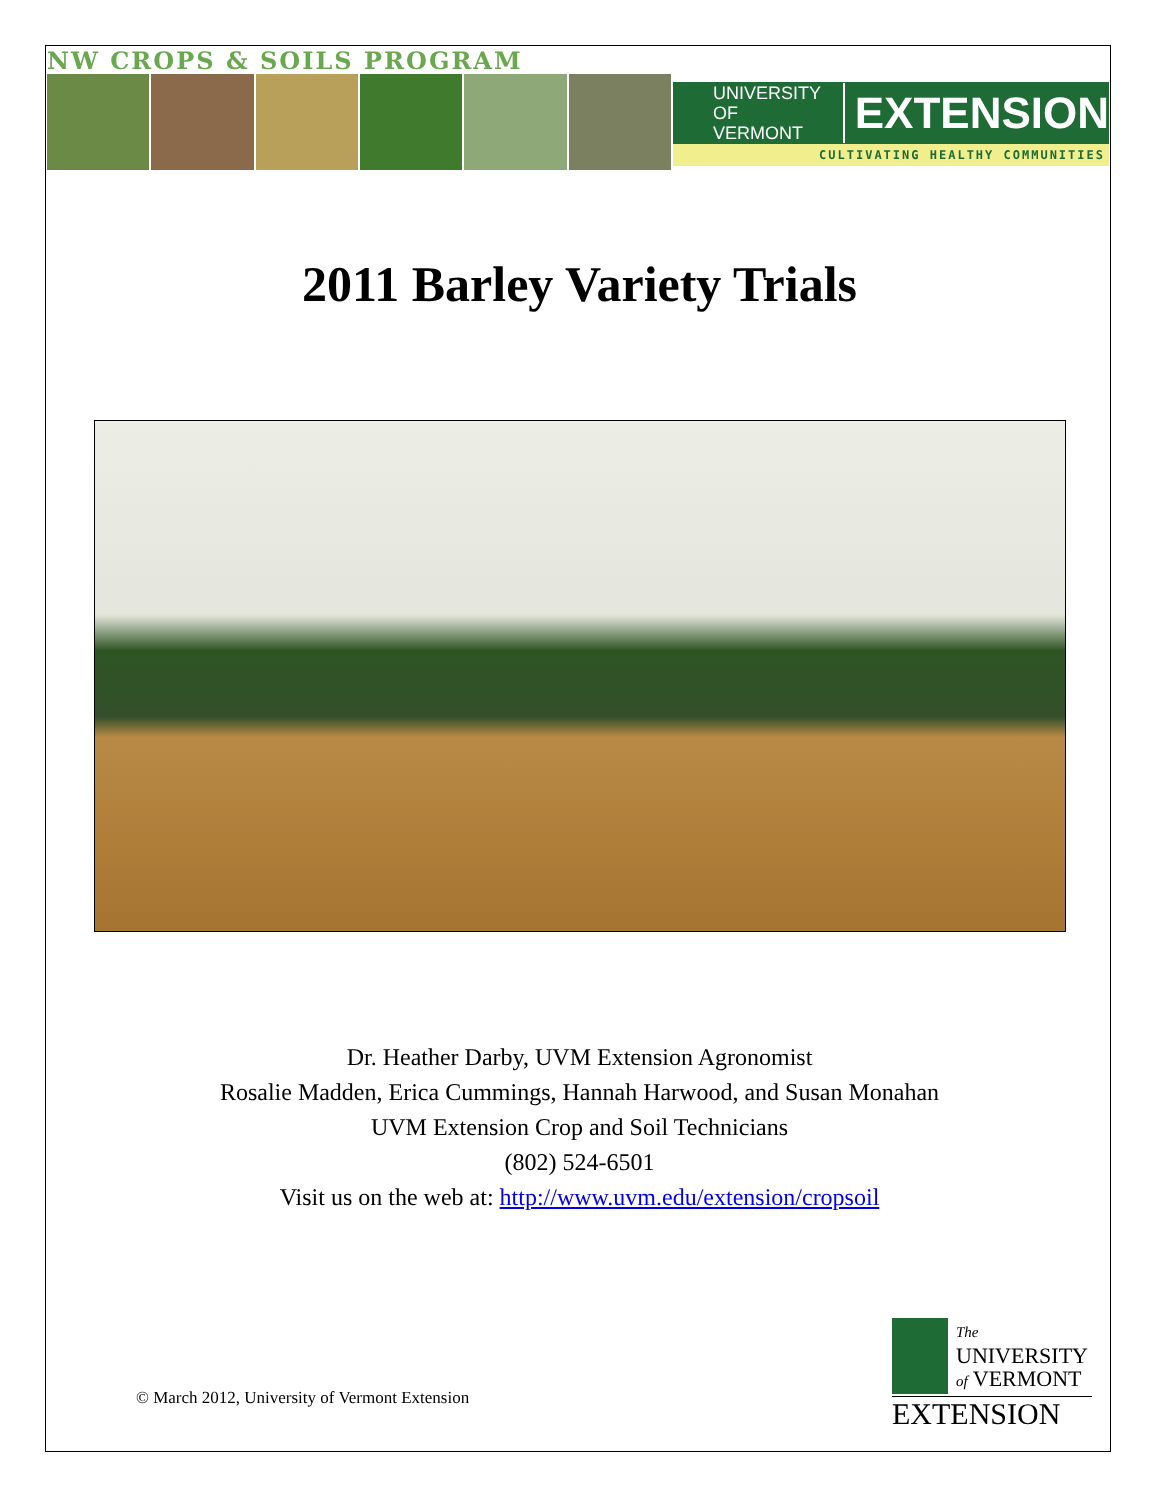NW CROPS & SOILS PROGRAM
UNIVERSITY OF
VERMONT EXTENSION
CULTIVATING HEALTHY COMMUNITIES
2011 Barley Variety Trials
Dr. Heather Darby, UVM Extension Agronomist
Rosalie Madden, Erica Cummings, Hannah Harwood, and Susan Monahan
UVM Extension Crop and Soil Technicians
(802) 524-6501
Visit us on the web at: http://www.uvm.edu/extension/cropsoil
© March 2012, University of Vermont Extension
The
UNIVERSITY
of VERMONT
EXTENSION